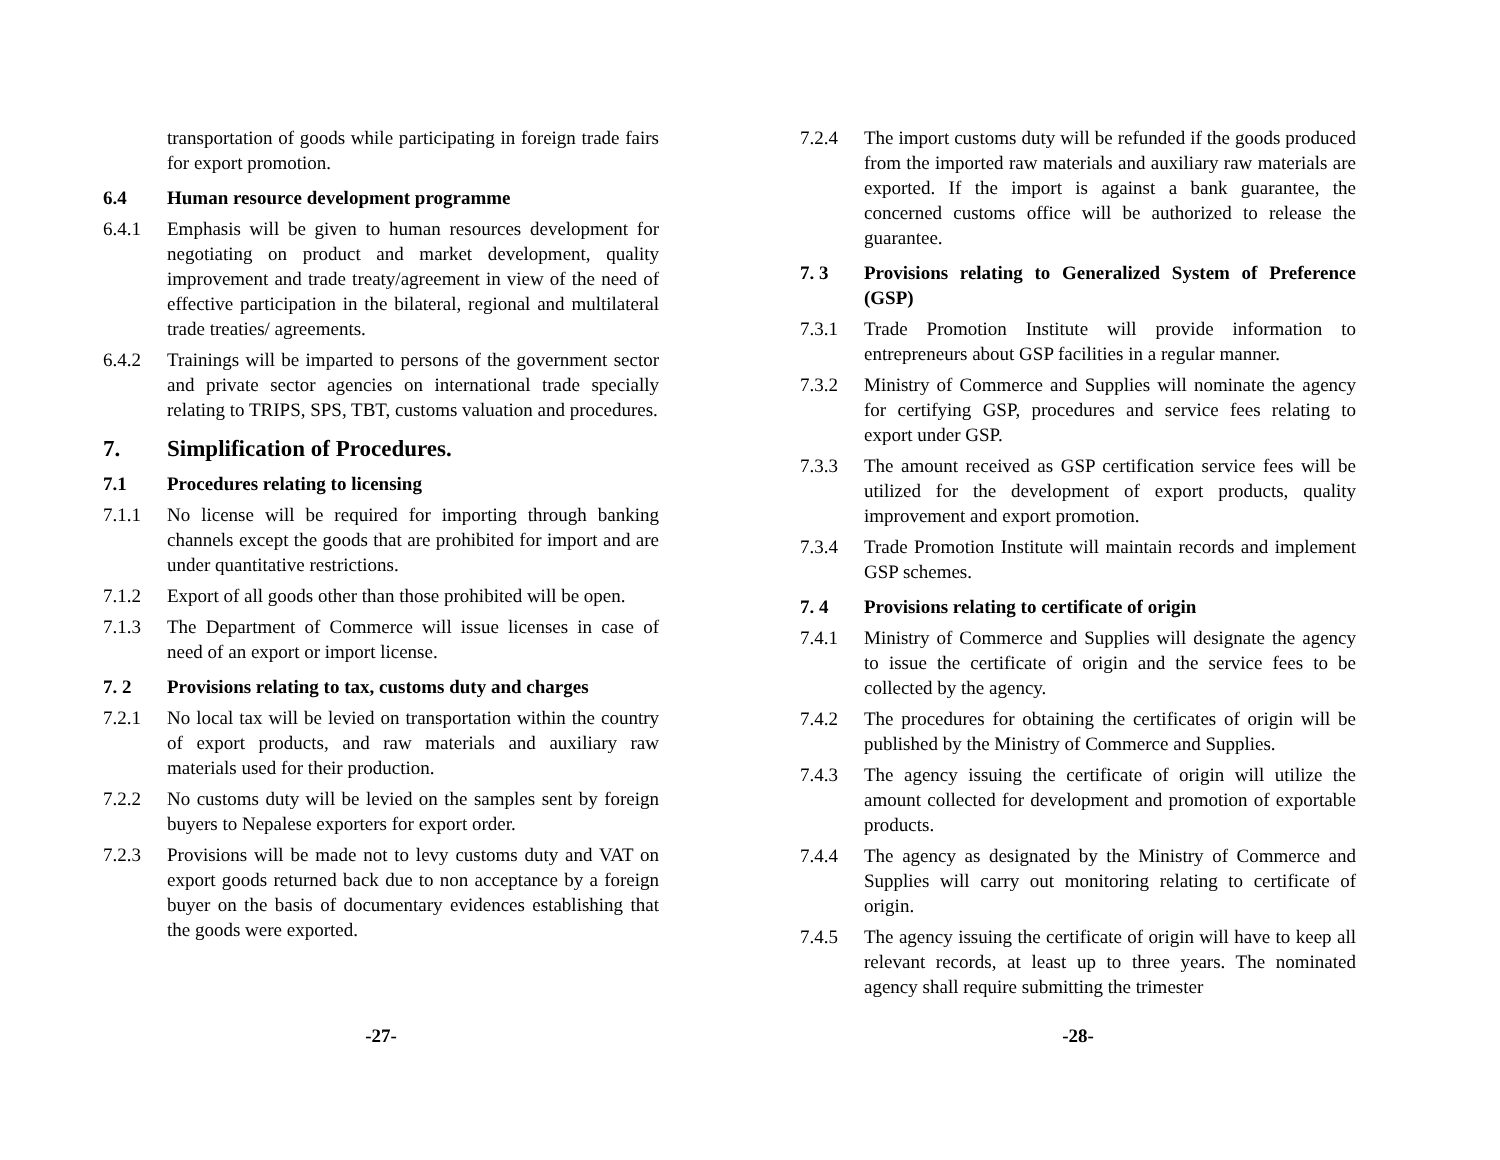transportation of goods while participating in foreign trade fairs for export promotion.
6.4 Human resource development programme
6.4.1 Emphasis will be given to human resources development for negotiating on product and market development, quality improvement and trade treaty/agreement in view of the need of effective participation in the bilateral, regional and multilateral trade treaties/ agreements.
6.4.2 Trainings will be imparted to persons of the government sector and private sector agencies on international trade specially relating to TRIPS, SPS, TBT, customs valuation and procedures.
7. Simplification of Procedures.
7.1 Procedures relating to licensing
7.1.1 No license will be required for importing through banking channels except the goods that are prohibited for import and are under quantitative restrictions.
7.1.2 Export of all goods other than those prohibited will be open.
7.1.3 The Department of Commerce will issue licenses in case of need of an export or import license.
7. 2 Provisions relating to tax, customs duty and charges
7.2.1 No local tax will be levied on transportation within the country of export products, and raw materials and auxiliary raw materials used for their production.
7.2.2 No customs duty will be levied on the samples sent by foreign buyers to Nepalese exporters for export order.
7.2.3 Provisions will be made not to levy customs duty and VAT on export goods returned back due to non acceptance by a foreign buyer on the basis of documentary evidences establishing that the goods were exported.
7.2.4 The import customs duty will be refunded if the goods produced from the imported raw materials and auxiliary raw materials are exported. If the import is against a bank guarantee, the concerned customs office will be authorized to release the guarantee.
7. 3 Provisions relating to Generalized System of Preference (GSP)
7.3.1 Trade Promotion Institute will provide information to entrepreneurs about GSP facilities in a regular manner.
7.3.2 Ministry of Commerce and Supplies will nominate the agency for certifying GSP, procedures and service fees relating to export under GSP.
7.3.3 The amount received as GSP certification service fees will be utilized for the development of export products, quality improvement and export promotion.
7.3.4 Trade Promotion Institute will maintain records and implement GSP schemes.
7. 4 Provisions relating to certificate of origin
7.4.1 Ministry of Commerce and Supplies will designate the agency to issue the certificate of origin and the service fees to be collected by the agency.
7.4.2 The procedures for obtaining the certificates of origin will be published by the Ministry of Commerce and Supplies.
7.4.3 The agency issuing the certificate of origin will utilize the amount collected for development and promotion of exportable products.
7.4.4 The agency as designated by the Ministry of Commerce and Supplies will carry out monitoring relating to certificate of origin.
7.4.5 The agency issuing the certificate of origin will have to keep all relevant records, at least up to three years. The nominated agency shall require submitting the trimester
-27- -28-